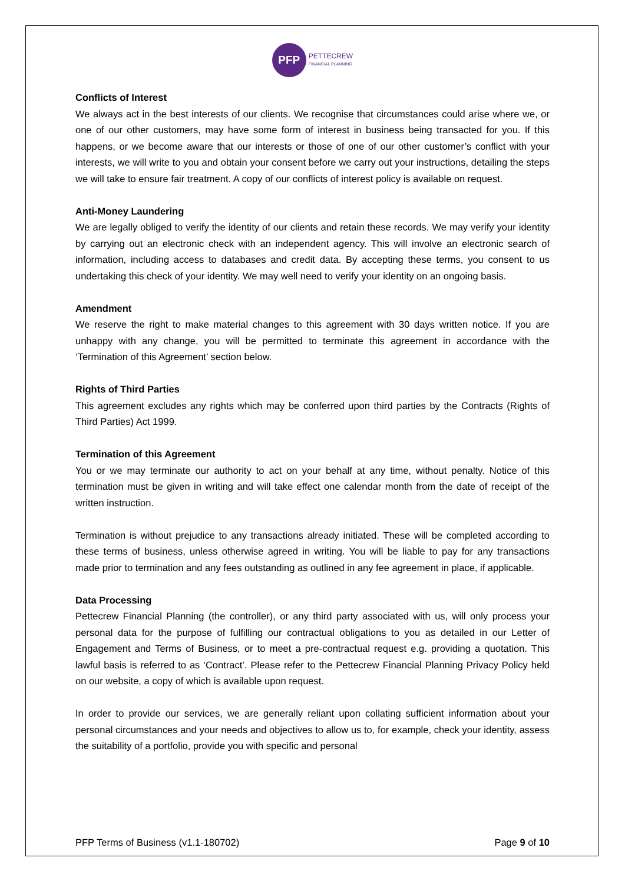PFP
PETTECREW
FINANCIAL PLANNING
Conflicts of Interest
We always act in the best interests of our clients. We recognise that circumstances could arise where we, or one of our other customers, may have some form of interest in business being transacted for you. If this happens, or we become aware that our interests or those of one of our other customer’s conflict with your interests, we will write to you and obtain your consent before we carry out your instructions, detailing the steps we will take to ensure fair treatment. A copy of our conflicts of interest policy is available on request.
Anti-Money Laundering
We are legally obliged to verify the identity of our clients and retain these records. We may verify your identity by carrying out an electronic check with an independent agency. This will involve an electronic search of information, including access to databases and credit data. By accepting these terms, you consent to us undertaking this check of your identity. We may well need to verify your identity on an ongoing basis.
Amendment
We reserve the right to make material changes to this agreement with 30 days written notice. If you are unhappy with any change, you will be permitted to terminate this agreement in accordance with the ‘Termination of this Agreement’ section below.
Rights of Third Parties
This agreement excludes any rights which may be conferred upon third parties by the Contracts (Rights of Third Parties) Act 1999.
Termination of this Agreement
You or we may terminate our authority to act on your behalf at any time, without penalty. Notice of this termination must be given in writing and will take effect one calendar month from the date of receipt of the written instruction.
Termination is without prejudice to any transactions already initiated. These will be completed according to these terms of business, unless otherwise agreed in writing. You will be liable to pay for any transactions made prior to termination and any fees outstanding as outlined in any fee agreement in place, if applicable.
Data Processing
Pettecrew Financial Planning (the controller), or any third party associated with us, will only process your personal data for the purpose of fulfilling our contractual obligations to you as detailed in our Letter of Engagement and Terms of Business, or to meet a pre-contractual request e.g. providing a quotation. This lawful basis is referred to as ‘Contract’. Please refer to the Pettecrew Financial Planning Privacy Policy held on our website, a copy of which is available upon request.
In order to provide our services, we are generally reliant upon collating sufficient information about your personal circumstances and your needs and objectives to allow us to, for example, check your identity, assess the suitability of a portfolio, provide you with specific and personal
PFP Terms of Business (v1.1-180702) Page 9 of 10